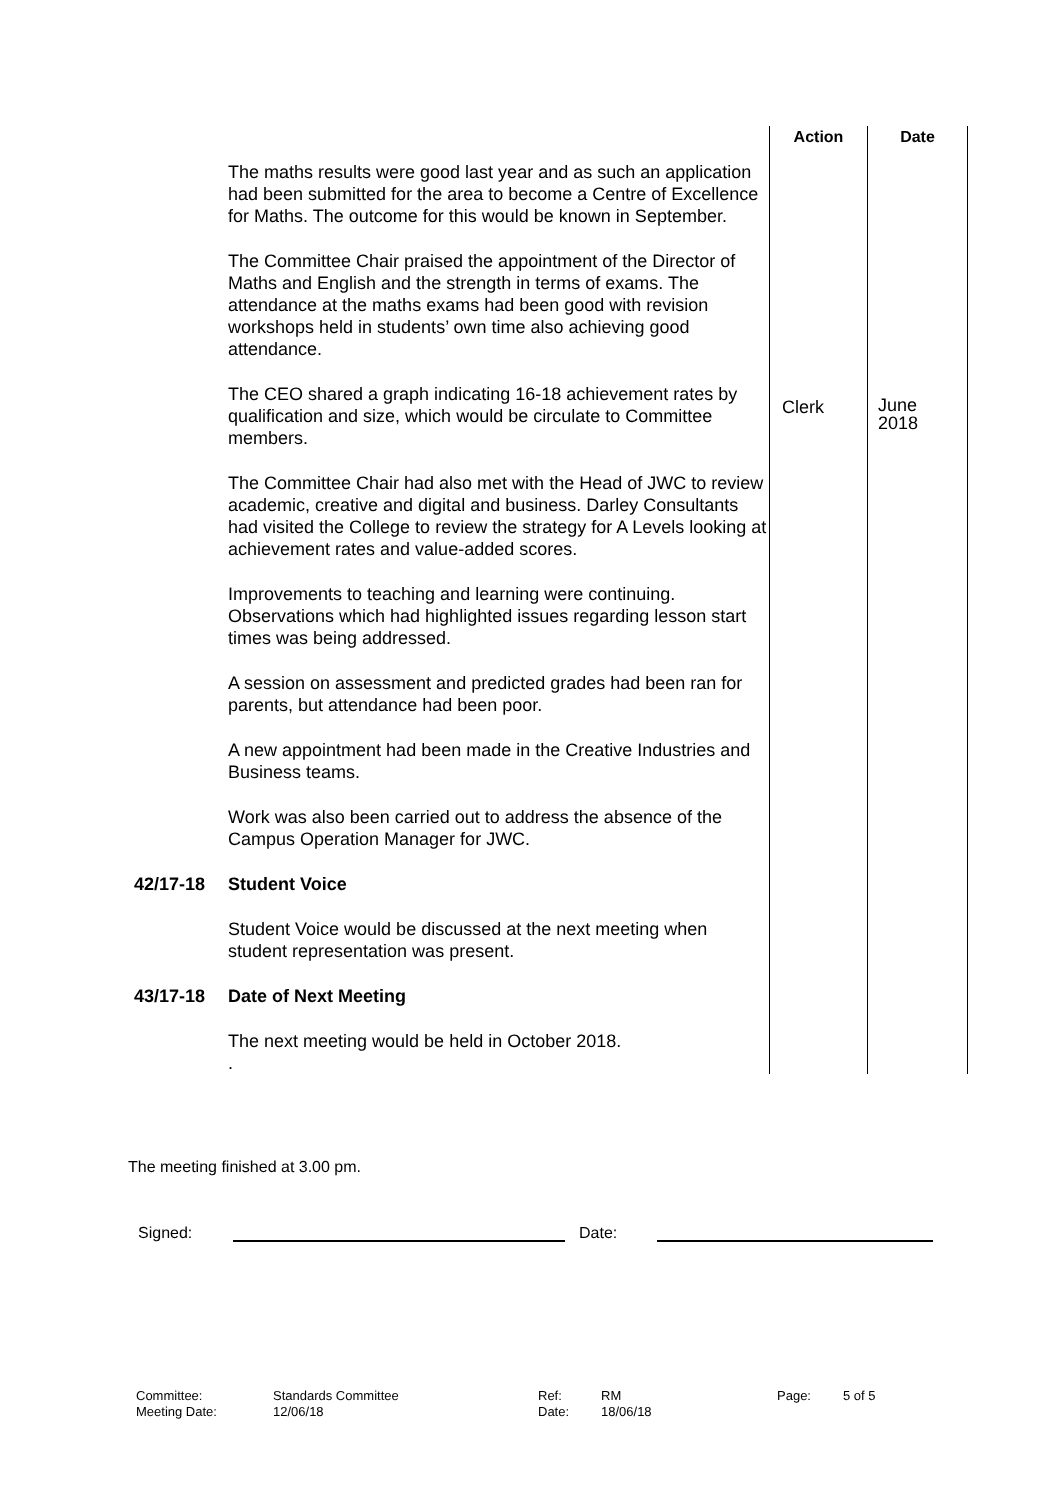| | | Action | Date |
| --- | --- | --- | --- |
| | The maths results were good last year and as such an application had been submitted for the area to become a Centre of Excellence for Maths. The outcome for this would be known in September. | | |
| | The Committee Chair praised the appointment of the Director of Maths and English and the strength in terms of exams. The attendance at the maths exams had been good with revision workshops held in students’ own time also achieving good attendance. | | |
| | The CEO shared a graph indicating 16-18 achievement rates by qualification and size, which would be circulate to Committee members. | Clerk | June 2018 |
| | The Committee Chair had also met with the Head of JWC to review academic, creative and digital and business. Darley Consultants had visited the College to review the strategy for A Levels looking at achievement rates and value-added scores. | | |
| | Improvements to teaching and learning were continuing. Observations which had highlighted issues regarding lesson start times was being addressed. | | |
| | A session on assessment and predicted grades had been ran for parents, but attendance had been poor. | | |
| | A new appointment had been made in the Creative Industries and Business teams. | | |
| | Work was also been carried out to address the absence of the Campus Operation Manager for JWC. | | |
| 42/17-18 | Student Voice | | |
| | Student Voice would be discussed at the next meeting when student representation was present. | | |
| 43/17-18 | Date of Next Meeting | | |
| | The next meeting would be held in October 2018. . | | |
The meeting finished at 3.00 pm.
Signed: Date:
Committee:
Meeting Date:
Standards Committee
12/06/18
Ref:
Date:
RM
18/06/18
Page: 5 of 5